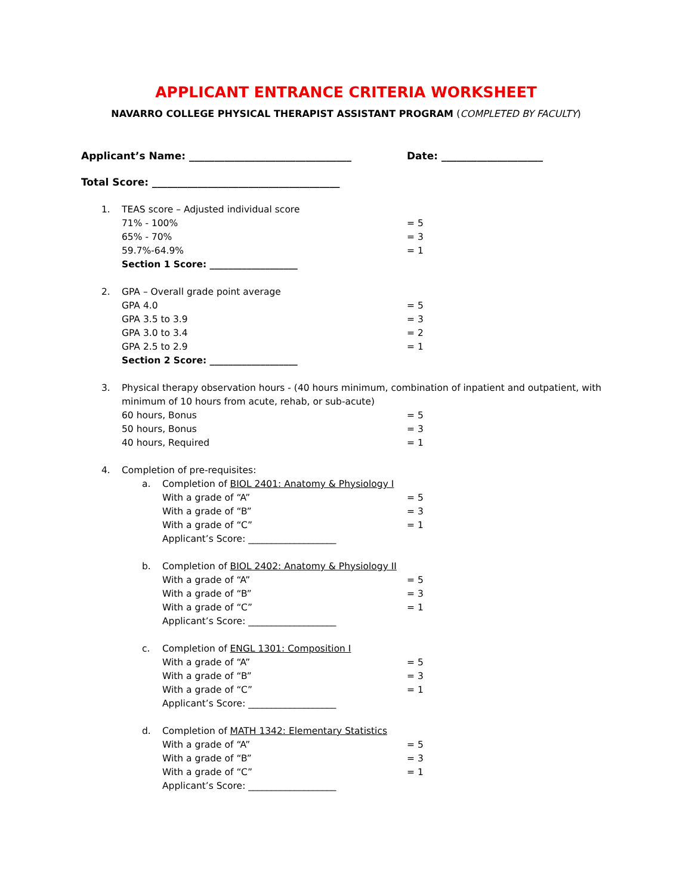APPLICANT ENTRANCE CRITERIA WORKSHEET
NAVARRO COLLEGE PHYSICAL THERAPIST ASSISTANT PROGRAM (COMPLETED BY FACULTY)
Applicant’s Name: ________________________________ Date: ____________________
Total Score: _____________________________________
1. TEAS score – Adjusted individual score
71% - 100% = 5
65% - 70% = 3
59.7%-64.9% = 1
Section 1 Score: ___________________
2. GPA – Overall grade point average
GPA 4.0 = 5
GPA 3.5 to 3.9 = 3
GPA 3.0 to 3.4 = 2
GPA 2.5 to 2.9 = 1
Section 2 Score: ___________________
3. Physical therapy observation hours - (40 hours minimum, combination of inpatient and outpatient, with minimum of 10 hours from acute, rehab, or sub-acute)
60 hours, Bonus = 5
50 hours, Bonus = 3
40 hours, Required = 1
4. Completion of pre-requisites:
a. Completion of BIOL 2401: Anatomy & Physiology I
With a grade of “A” = 5
With a grade of “B” = 3
With a grade of “C” = 1
Applicant’s Score: ___________________
b. Completion of BIOL 2402: Anatomy & Physiology II
With a grade of “A” = 5
With a grade of “B” = 3
With a grade of “C” = 1
Applicant’s Score: ___________________
c. Completion of ENGL 1301: Composition I
With a grade of “A” = 5
With a grade of “B” = 3
With a grade of “C” = 1
Applicant’s Score: ___________________
d. Completion of MATH 1342: Elementary Statistics
With a grade of “A” = 5
With a grade of “B” = 3
With a grade of “C” = 1
Applicant’s Score: ___________________